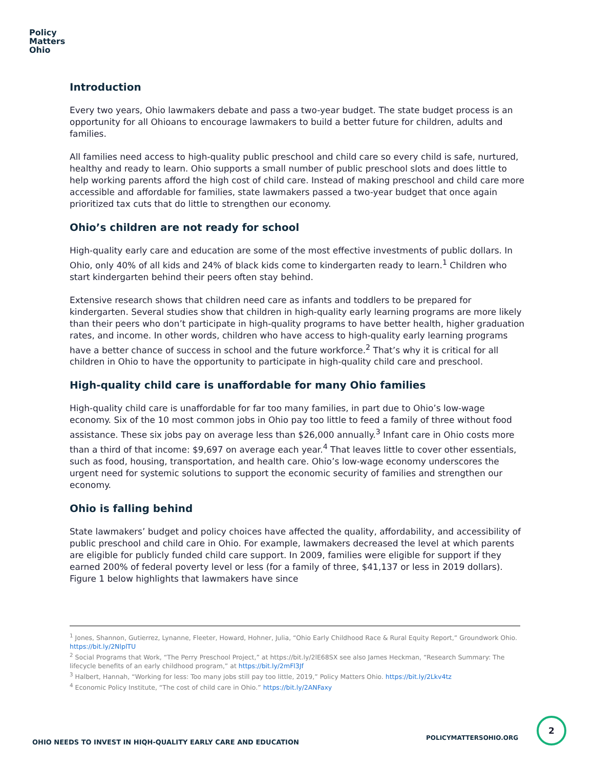Policy
Matters
Ohio
Introduction
Every two years, Ohio lawmakers debate and pass a two-year budget. The state budget process is an opportunity for all Ohioans to encourage lawmakers to build a better future for children, adults and families.
All families need access to high-quality public preschool and child care so every child is safe, nurtured, healthy and ready to learn. Ohio supports a small number of public preschool slots and does little to help working parents afford the high cost of child care. Instead of making preschool and child care more accessible and affordable for families, state lawmakers passed a two-year budget that once again prioritized tax cuts that do little to strengthen our economy.
Ohio’s children are not ready for school
High-quality early care and education are some of the most effective investments of public dollars. In Ohio, only 40% of all kids and 24% of black kids come to kindergarten ready to learn.<sup>1</sup> Children who start kindergarten behind their peers often stay behind.
Extensive research shows that children need care as infants and toddlers to be prepared for kindergarten. Several studies show that children in high-quality early learning programs are more likely than their peers who don’t participate in high-quality programs to have better health, higher graduation rates, and income. In other words, children who have access to high-quality early learning programs have a better chance of success in school and the future workforce.<sup>2</sup> That’s why it is critical for all children in Ohio to have the opportunity to participate in high-quality child care and preschool.
High-quality child care is unaffordable for many Ohio families
High-quality child care is unaffordable for far too many families, in part due to Ohio’s low-wage economy. Six of the 10 most common jobs in Ohio pay too little to feed a family of three without food assistance. These six jobs pay on average less than $26,000 annually.<sup>3</sup> Infant care in Ohio costs more than a third of that income: $9,697 on average each year.<sup>4</sup> That leaves little to cover other essentials, such as food, housing, transportation, and health care. Ohio’s low-wage economy underscores the urgent need for systemic solutions to support the economic security of families and strengthen our economy.
Ohio is falling behind
State lawmakers’ budget and policy choices have affected the quality, affordability, and accessibility of public preschool and child care in Ohio. For example, lawmakers decreased the level at which parents are eligible for publicly funded child care support. In 2009, families were eligible for support if they earned 200% of federal poverty level or less (for a family of three, $41,137 or less in 2019 dollars). Figure 1 below highlights that lawmakers have since
<sup>1</sup> Jones, Shannon, Gutierrez, Lynanne, Fleeter, Howard, Hohner, Julia, “Ohio Early Childhood Race & Rural Equity Report,” Groundwork Ohio. https://bit.ly/2NlplTU
<sup>2</sup> Social Programs that Work, “The Perry Preschool Project,” at https://bit.ly/2lE68SX see also James Heckman, “Research Summary: The lifecycle benefits of an early childhood program,” at https://bit.ly/2mFl3Jf
<sup>3</sup> Halbert, Hannah, “Working for less: Too many jobs still pay too little, 2019,” Policy Matters Ohio. https://bit.ly/2Lkv4tz
<sup>4</sup> Economic Policy Institute, “The cost of child care in Ohio.” https://bit.ly/2ANFaxy
OHIO NEEDS TO INVEST IN HIQH-QUALITY EARLY CARE AND EDUCATION
POLICYMATTERSOHIO.ORG
2